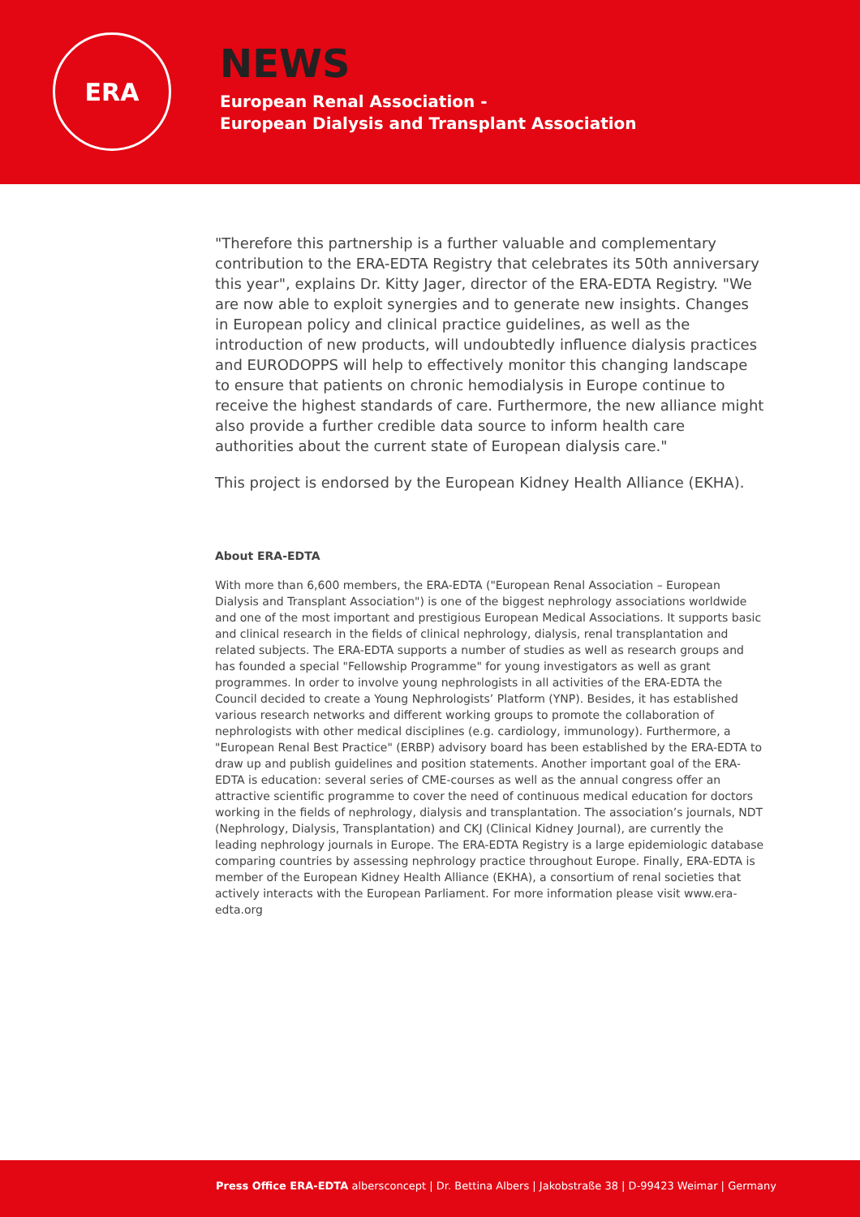ERA
NEWS
European Renal Association -
European Dialysis and Transplant Association
"Therefore this partnership is a further valuable and complementary contribution to the ERA-EDTA Registry that celebrates its 50th anniversary this year", explains Dr. Kitty Jager, director of the ERA-EDTA Registry. "We are now able to exploit synergies and to generate new insights. Changes in European policy and clinical practice guidelines, as well as the introduction of new products, will undoubtedly influence dialysis practices and EURODOPPS will help to effectively monitor this changing landscape to ensure that patients on chronic hemodialysis in Europe continue to receive the highest standards of care. Furthermore, the new alliance might also provide a further credible data source to inform health care authorities about the current state of European dialysis care."
This project is endorsed by the European Kidney Health Alliance (EKHA).
About ERA-EDTA
With more than 6,600 members, the ERA-EDTA ("European Renal Association – European Dialysis and Transplant Association") is one of the biggest nephrology associations worldwide and one of the most important and prestigious European Medical Associations. It supports basic and clinical research in the fields of clinical nephrology, dialysis, renal transplantation and related subjects. The ERA-EDTA supports a number of studies as well as research groups and has founded a special "Fellowship Programme" for young investigators as well as grant programmes. In order to involve young nephrologists in all activities of the ERA-EDTA the Council decided to create a Young Nephrologists’ Platform (YNP). Besides, it has established various research networks and different working groups to promote the collaboration of nephrologists with other medical disciplines (e.g. cardiology, immunology). Furthermore, a "European Renal Best Practice" (ERBP) advisory board has been established by the ERA-EDTA to draw up and publish guidelines and position statements. Another important goal of the ERA-EDTA is education: several series of CME-courses as well as the annual congress offer an attractive scientific programme to cover the need of continuous medical education for doctors working in the fields of nephrology, dialysis and transplantation. The association’s journals, NDT (Nephrology, Dialysis, Transplantation) and CKJ (Clinical Kidney Journal), are currently the leading nephrology journals in Europe. The ERA-EDTA Registry is a large epidemiologic database comparing countries by assessing nephrology practice throughout Europe. Finally, ERA-EDTA is member of the European Kidney Health Alliance (EKHA), a consortium of renal societies that actively interacts with the European Parliament. For more information please visit www.era-edta.org
Press Office ERA-EDTA albersconcept | Dr. Bettina Albers | Jakobstraße 38 | D-99423 Weimar | Germany